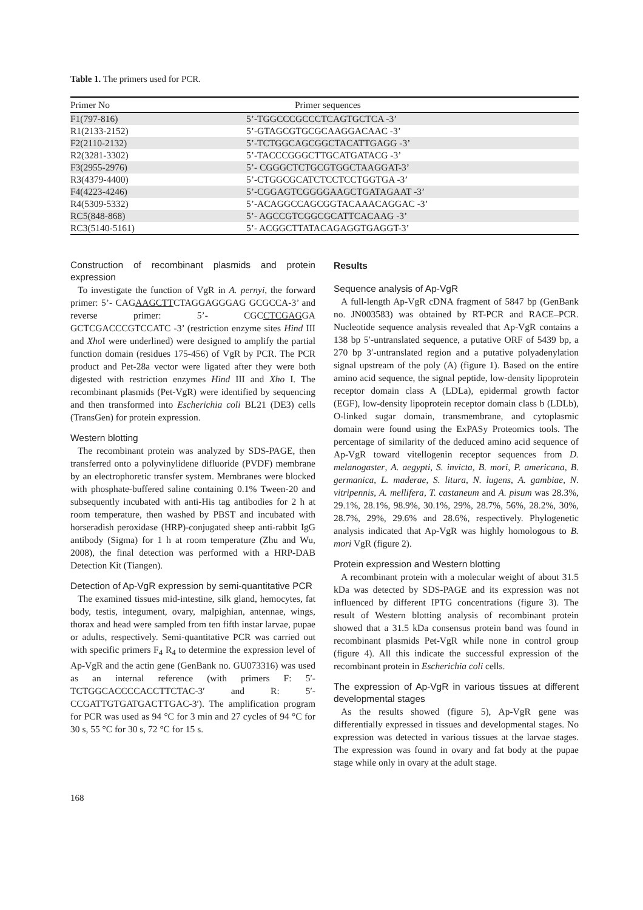Table 1. The primers used for PCR.
| Primer No | Primer sequences |
| --- | --- |
| F1(797-816) | 5’-TGGCCCGCCCTCAGTGCTCA -3’ |
| R1(2133-2152) | 5’-GTAGCGTGCGCAAGGACAAC -3’ |
| F2(2110-2132) | 5’-TCTGGCAGCGGCTACATTGAGG -3’ |
| R2(3281-3302) | 5’-TACCCGGGCTTGCATGATACG -3’ |
| F3(2955-2976) | 5’- CGGGCTCTGCGTGGCTAAGGAT-3’ |
| R3(4379-4400) | 5’-CTGGCGCATCTCCTCCTGGTGA -3’ |
| F4(4223-4246) | 5’-CGGAGTCGGGGAAGCTGATAGAAT -3’ |
| R4(5309-5332) | 5’-ACAGGCCAGCGGTACAAACAGGAC -3’ |
| RC5(848-868) | 5’- AGCCGTCGGCGCATTCACAAG -3’ |
| RC3(5140-5161) | 5’- ACGGCTTATACAGAGGTGAGGT-3’ |
Construction of recombinant plasmids and protein expression
To investigate the function of VgR in A. pernyi, the forward primer: 5’- CAGAAGCTTCTAGGAGGGAG GCGCCA-3’ and reverse primer: 5’- CGCCTCGAGGA GCTCGACCCGTCCATC -3’ (restriction enzyme sites Hind III and Xho I were underlined) were designed to amplify the partial function domain (residues 175-456) of VgR by PCR. The PCR product and Pet-28a vector were ligated after they were both digested with restriction enzymes Hind III and Xho I. The recombinant plasmids (Pet-VgR) were identified by sequencing and then transformed into Escherichia coli BL21 (DE3) cells (TransGen) for protein expression.
Western blotting
The recombinant protein was analyzed by SDS-PAGE, then transferred onto a polyvinylidene difluoride (PVDF) membrane by an electrophoretic transfer system. Membranes were blocked with phosphate-buffered saline containing 0.1% Tween-20 and subsequently incubated with anti-His tag antibodies for 2 h at room temperature, then washed by PBST and incubated with horseradish peroxidase (HRP)-conjugated sheep anti-rabbit IgG antibody (Sigma) for 1 h at room temperature (Zhu and Wu, 2008), the final detection was performed with a HRP-DAB Detection Kit (Tiangen).
Detection of Ap-VgR expression by semi-quantitative PCR
The examined tissues mid-intestine, silk gland, hemocytes, fat body, testis, integument, ovary, malpighian, antennae, wings, thorax and head were sampled from ten fifth instar larvae, pupae or adults, respectively. Semi-quantitative PCR was carried out with specific primers F<sub>4</sub> R<sub>4</sub> to determine the expression level of Ap-VgR and the actin gene (GenBank no. GU073316) was used as an internal reference (with primers F: 5′-TCTGGCACCCCACCTTCTAC-3′ and R: 5′-CCGATTGTGATGACTTGAC-3′). The amplification program for PCR was used as 94 °C for 3 min and 27 cycles of 94 °C for 30 s, 55 °C for 30 s, 72 °C for 15 s.
Results
Sequence analysis of Ap-VgR
A full-length Ap-VgR cDNA fragment of 5847 bp (GenBank no. JN003583) was obtained by RT-PCR and RACE–PCR. Nucleotide sequence analysis revealed that Ap-VgR contains a 138 bp 5′-untranslated sequence, a putative ORF of 5439 bp, a 270 bp 3′-untranslated region and a putative polyadenylation signal upstream of the poly (A) (figure 1). Based on the entire amino acid sequence, the signal peptide, low-density lipoprotein receptor domain class A (LDLa), epidermal growth factor (EGF), low-density lipoprotein receptor domain class b (LDLb), O-linked sugar domain, transmembrane, and cytoplasmic domain were found using the ExPASy Proteomics tools. The percentage of similarity of the deduced amino acid sequence of Ap-VgR toward vitellogenin receptor sequences from D. melanogaster, A. aegypti, S. invicta, B. mori, P. americana, B. germanica, L. maderae, S. litura, N. lugens, A. gambiae, N. vitripennis, A. mellifera, T. castaneum and A. pisum was 28.3%, 29.1%, 28.1%, 98.9%, 30.1%, 29%, 28.7%, 56%, 28.2%, 30%, 28.7%, 29%, 29.6% and 28.6%, respectively. Phylogenetic analysis indicated that Ap-VgR was highly homologous to B. mori VgR (figure 2).
Protein expression and Western blotting
A recombinant protein with a molecular weight of about 31.5 kDa was detected by SDS-PAGE and its expression was not influenced by different IPTG concentrations (figure 3). The result of Western blotting analysis of recombinant protein showed that a 31.5 kDa consensus protein band was found in recombinant plasmids Pet-VgR while none in control group (figure 4). All this indicate the successful expression of the recombinant protein in Escherichia coli cells.
The expression of Ap-VgR in various tissues at different developmental stages
As the results showed (figure 5), Ap-VgR gene was differentially expressed in tissues and developmental stages. No expression was detected in various tissues at the larvae stages. The expression was found in ovary and fat body at the pupae stage while only in ovary at the adult stage.
168